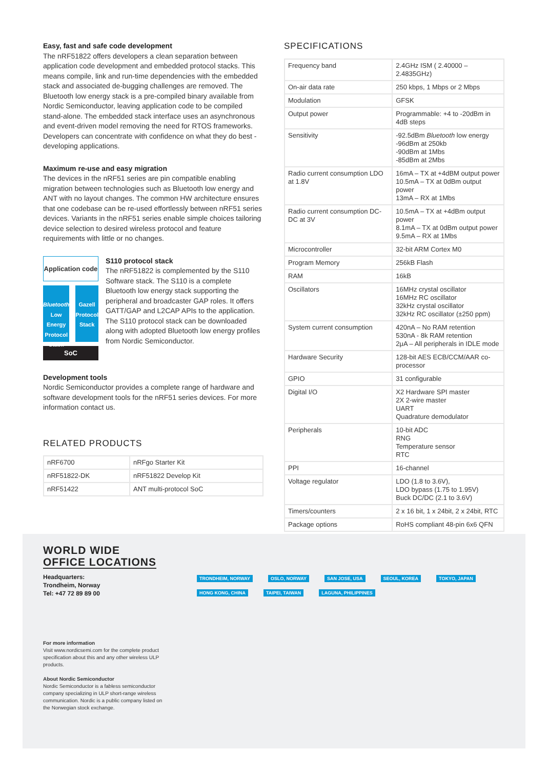Easy, fast and safe code development
The nRF51822 offers developers a clean separation between application code development and embedded protocol stacks. This means compile, link and run-time dependencies with the embedded stack and associated de-bugging challenges are removed. The Bluetooth low energy stack is a pre-compiled binary available from Nordic Semiconductor, leaving application code to be compiled stand-alone. The embedded stack interface uses an asynchronous and event-driven model removing the need for RTOS frameworks. Developers can concentrate with confidence on what they do best - developing applications.
Maximum re-use and easy migration
The devices in the nRF51 series are pin compatible enabling migration between technologies such as Bluetooth low energy and ANT with no layout changes. The common HW architecture ensures that one codebase can be re-used effortlessly between nRF51 series devices. Variants in the nRF51 series enable simple choices tailoring device selection to desired wireless protocol and feature requirements with little or no changes.
Application code
Bluetooth
Low Energy
Protocol
Stack
Gazell
Protocol
Stack
SoC
S110 protocol stack
The nRF51822 is complemented by the S110 Software stack. The S110 is a complete Bluetooth low energy stack supporting the peripheral and broadcaster GAP roles. It offers GATT/GAP and L2CAP APIs to the application. The S110 protocol stack can be downloaded along with adopted Bluetooth low energy profiles from Nordic Semiconductor.
Development tools
Nordic Semiconductor provides a complete range of hardware and software development tools for the nRF51 series devices. For more information contact us.
RELATED PRODUCTS
| nRF6700 | nRFgo Starter Kit |
| nRF51822-DK | nRF51822 Develop Kit |
| nRF51422 | ANT multi-protocol SoC |
SPECIFICATIONS
| Frequency band | 2.4GHz ISM ( 2.40000 – 2.4835GHz) |
| On-air data rate | 250 kbps, 1 Mbps or 2 Mbps |
| Modulation | GFSK |
| Output power | Programmable: +4 to -20dBm in 4dB steps |
| Sensitivity | -92.5dBm Bluetooth low energy -96dBm at 250kb -90dBm at 1Mbs -85dBm at 2Mbs |
| Radio current consumption LDO at 1.8V | 16mA – TX at +4dBM output power 10.5mA – TX at 0dBm output power 13mA – RX at 1Mbs |
| Radio current consumption DC-DC at 3V | 10.5mA – TX at +4dBm output power 8.1mA – TX at 0dBm output power 9.5mA – RX at 1Mbs |
| Microcontroller | 32-bit ARM Cortex M0 |
| Program Memory | 256kB Flash |
| RAM | 16kB |
| Oscillators | 16MHz crystal oscillator 16MHz RC oscillator 32kHz crystal oscillator 32kHz RC oscillator (±250 ppm) |
| System current consumption | 420nA – No RAM retention 530nA - 8k RAM retention 2μA – All peripherals in IDLE mode |
| Hardware Security | 128-bit AES ECB/CCM/AAR co-processor |
| GPIO | 31 configurable |
| Digital I/O | X2 Hardware SPI master 2X 2-wire master UART Quadrature demodulator |
| Peripherals | 10-bit ADC RNG Temperature sensor RTC |
| PPI | 16-channel |
| Voltage regulator | LDO (1.8 to 3.6V), LDO bypass (1.75 to 1.95V) Buck DC/DC (2.1 to 3.6V) |
| Timers/counters | 2 x 16 bit, 1 x 24bit, 2 x 24bit, RTC |
| Package options | RoHS compliant 48-pin 6x6 QFN |
WORLD WIDE
OFFICE LOCATIONS
Headquarters:
Trondheim, Norway
Tel: +47 72 89 89 00
TRONDHEIM, NORWAY OSLO, NORWAY SAN JOSE, USA SEOUL, KOREA TOKYO, JAPAN HONG KONG, CHINA TAIPEI, TAIWAN LAGUNA, PHILIPPINES
For more information
Visit www.nordicsemi.com for the complete product specification about this and any other wireless ULP products.
About Nordic Semiconductor
Nordic Semiconductor is a fabless semiconductor company specializing in ULP short-range wireless communication. Nordic is a public company listed on the Norwegian stock exchange.